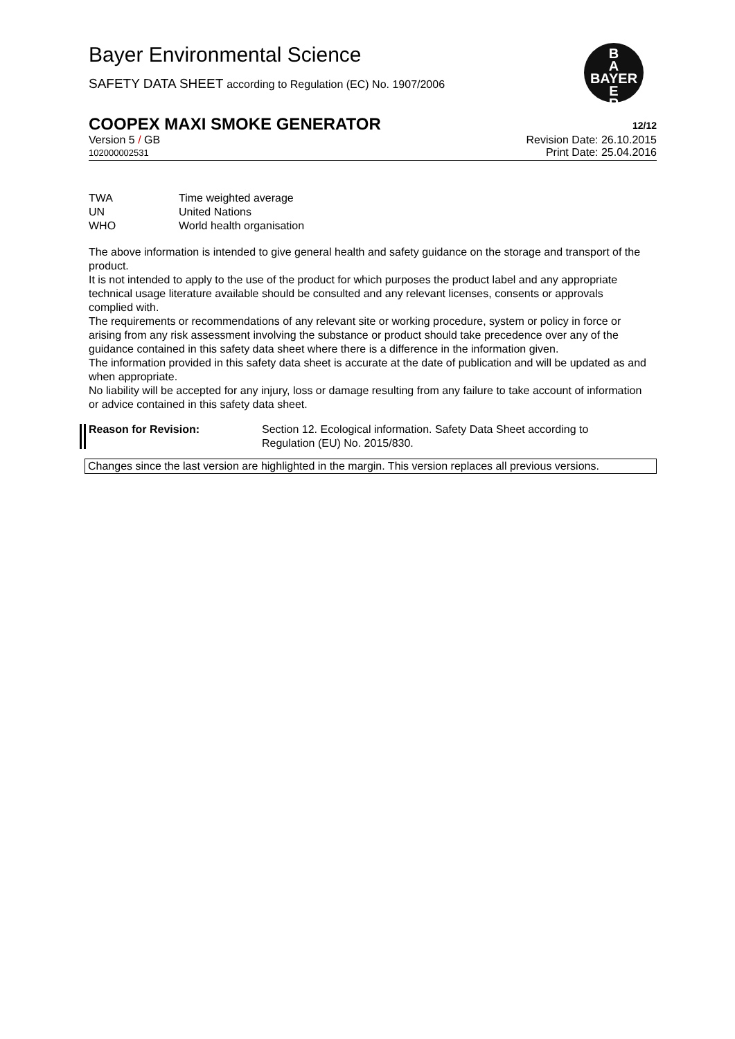Bayer Environmental Science
SAFETY DATA SHEET according to Regulation (EC) No. 1907/2006
B
A
BAYER
E
R
COOPEX MAXI SMOKE GENERATOR 12/12
Version 5 / GB
102000002531
Revision Date: 26.10.2015
Print Date: 25.04.2016
| TWA | Time weighted average |
| UN | United Nations |
| WHO | World health organisation |
The above information is intended to give general health and safety guidance on the storage and transport of the product.
It is not intended to apply to the use of the product for which purposes the product label and any appropriate technical usage literature available should be consulted and any relevant licenses, consents or approvals complied with.
The requirements or recommendations of any relevant site or working procedure, system or policy in force or arising from any risk assessment involving the substance or product should take precedence over any of the guidance contained in this safety data sheet where there is a difference in the information given.
The information provided in this safety data sheet is accurate at the date of publication and will be updated as and when appropriate.
No liability will be accepted for any injury, loss or damage resulting from any failure to take account of information or advice contained in this safety data sheet.
Reason for Revision: Section 12. Ecological information. Safety Data Sheet according to
Regulation (EU) No. 2015/830.
Changes since the last version are highlighted in the margin. This version replaces all previous versions.